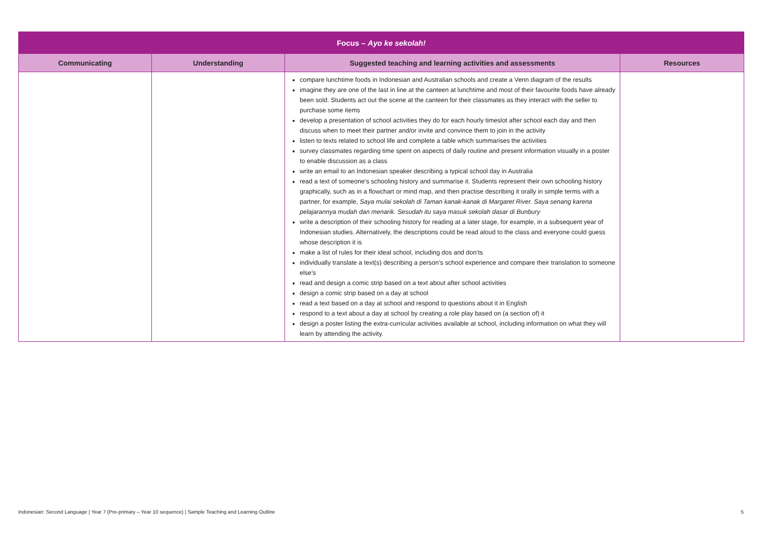| Focus – Ayo ke sekolah! | | | |
| --- | --- | --- | --- |
| Communicating | Understanding | Suggested teaching and learning activities and assessments | Resources |
| | | compare lunchtime foods in Indonesian and Australian schools and create a Venn diagram of the results imagine they are one of the last in line at the canteen at lunchtime and most of their favourite foods have already been sold. Students act out the scene at the canteen for their classmates as they interact with the seller to purchase some items develop a presentation of school activities they do for each hourly timeslot after school each day and then discuss when to meet their partner and/or invite and convince them to join in the activity listen to texts related to school life and complete a table which summarises the activities survey classmates regarding time spent on aspects of daily routine and present information visually in a poster to enable discussion as a class write an email to an Indonesian speaker describing a typical school day in Australia read a text of someone’s schooling history and summarise it. Students represent their own schooling history graphically, such as in a flowchart or mind map, and then practise describing it orally in simple terms with a partner, for example, Saya mulai sekolah di Taman kanak-kanak di Margaret River. Saya senang karena pelajarannya mudah dan menarik. Sesudah itu saya masuk sekolah dasar di Bunbury write a description of their schooling history for reading at a later stage, for example, in a subsequent year of Indonesian studies. Alternatively, the descriptions could be read aloud to the class and everyone could guess whose description it is make a list of rules for their ideal school, including dos and don’ts individually translate a text(s) describing a person’s school experience and compare their translation to someone else’s read and design a comic strip based on a text about after school activities design a comic strip based on a day at school read a text based on a day at school and respond to questions about it in English respond to a text about a day at school by creating a role play based on (a section of) it design a poster listing the extra-curricular activities available at school, including information on what they will learn by attending the activity. | |
Indonesian: Second Language | Year 7 (Pre-primary – Year 10 sequence) | Sample Teaching and Learning Outline 5